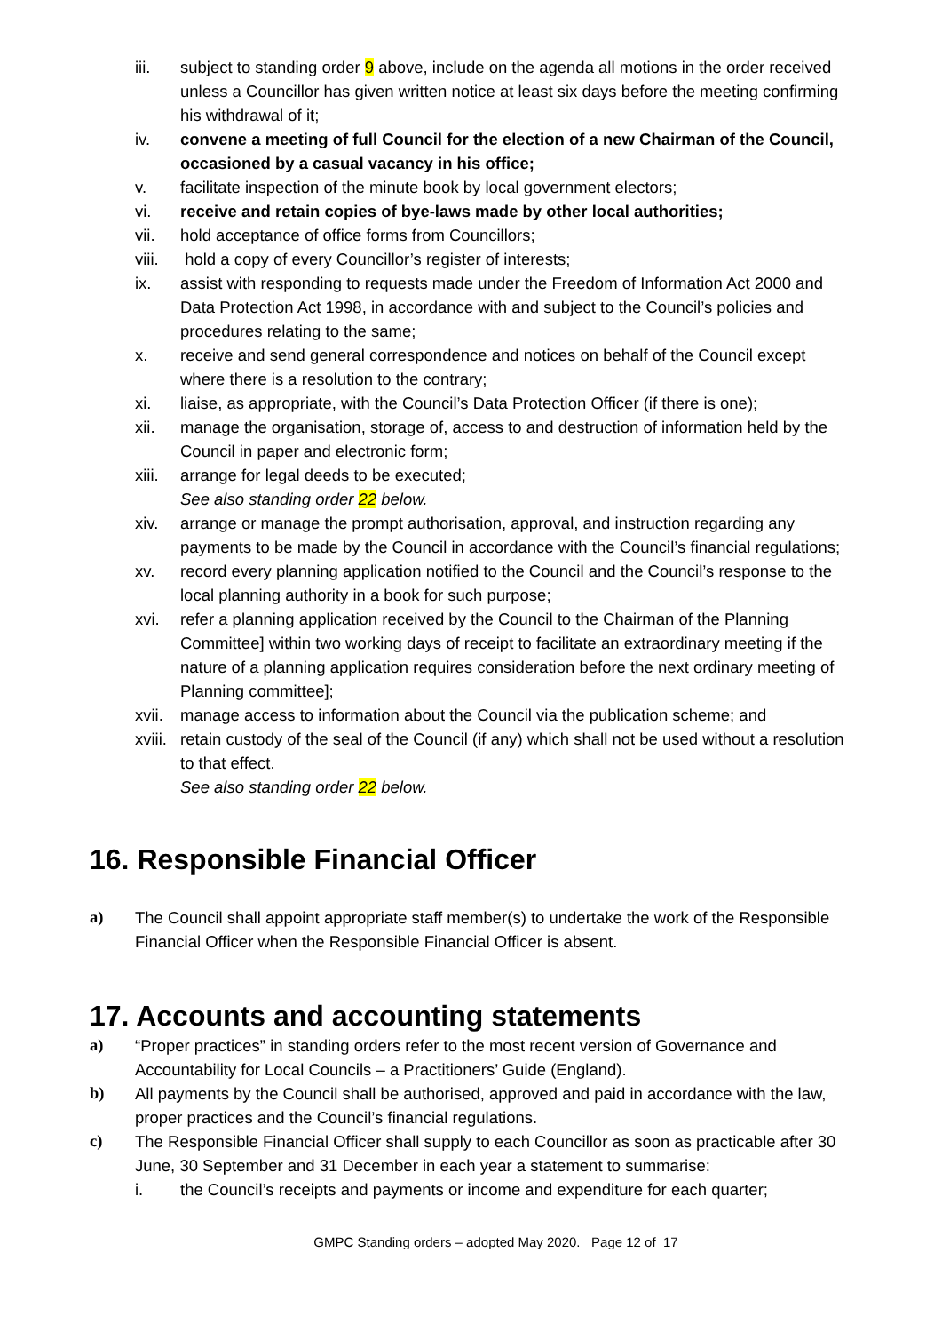iii. subject to standing order 9 above, include on the agenda all motions in the order received unless a Councillor has given written notice at least six days before the meeting confirming his withdrawal of it;
iv. convene a meeting of full Council for the election of a new Chairman of the Council, occasioned by a casual vacancy in his office;
v. facilitate inspection of the minute book by local government electors;
vi. receive and retain copies of bye-laws made by other local authorities;
vii. hold acceptance of office forms from Councillors;
viii.
hold a copy of every Councillor’s register of interests;
ix. assist with responding to requests made under the Freedom of Information Act 2000 and Data Protection Act 1998, in accordance with and subject to the Council’s policies and procedures relating to the same;
x. receive and send general correspondence and notices on behalf of the Council except where there is a resolution to the contrary;
xi. liaise, as appropriate, with the Council’s Data Protection Officer (if there is one);
xii. manage the organisation, storage of, access to and destruction of information held by the Council in paper and electronic form;
xiii.
arrange for legal deeds to be executed;
See also standing order 22 below.
xiv. arrange or manage the prompt authorisation, approval, and instruction regarding any payments to be made by the Council in accordance with the Council’s financial regulations;
xv. record every planning application notified to the Council and the Council’s response to the local planning authority in a book for such purpose;
xvi. refer a planning application received by the Council to the Chairman of the Planning Committee] within two working days of receipt to facilitate an extraordinary meeting if the nature of a planning application requires consideration before the next ordinary meeting of Planning committee];
xvii.
manage access to information about the Council via the publication scheme; and
xviii.
retain custody of the seal of the Council (if any) which shall not be used without a resolution to that effect.
See also standing order 22 below.
16. Responsible Financial Officer
a) The Council shall appoint appropriate staff member(s) to undertake the work of the Responsible Financial Officer when the Responsible Financial Officer is absent.
17. Accounts and accounting statements
a) “Proper practices” in standing orders refer to the most recent version of Governance and Accountability for Local Councils – a Practitioners’ Guide (England).
b) All payments by the Council shall be authorised, approved and paid in accordance with the law, proper practices and the Council’s financial regulations.
c) The Responsible Financial Officer shall supply to each Councillor as soon as practicable after 30 June, 30 September and 31 December in each year a statement to summarise:
i. the Council’s receipts and payments or income and expenditure for each quarter;
GMPC Standing orders – adopted May 2020. Page 12 of 17